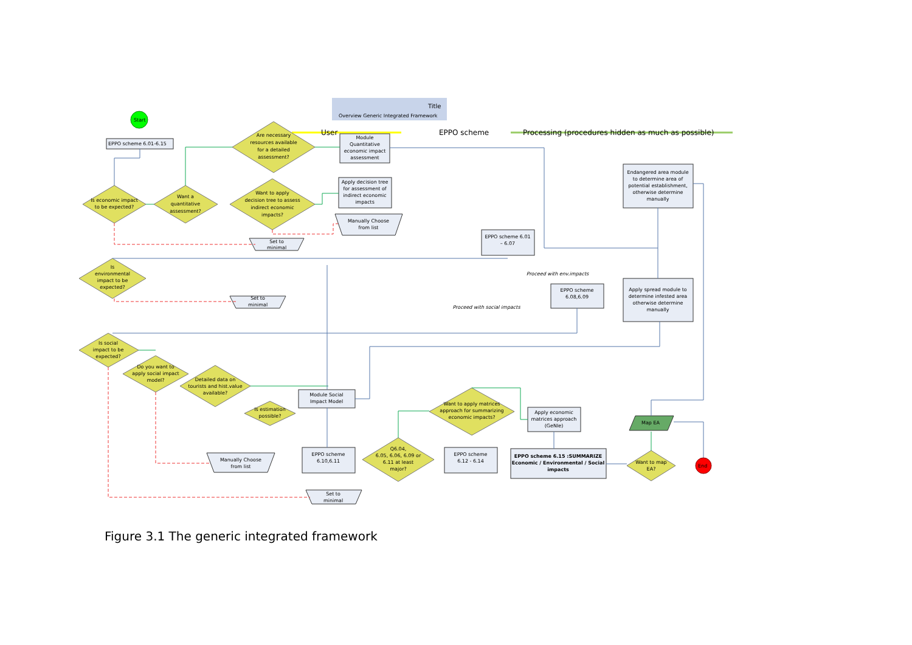Title
Overview Generic Integrated Framework
User
EPPO scheme
Processing (procedures hidden as much as possible)
Start
EPPO scheme 6.01-6.15
Is economic impact
to be expected?
Want a
quantitative
assessment?
Are necessary
resources available
for a detailed
assessment?
Want to apply
decision tree to assess
indirect economic
impacts?
Is
environmental
impact to be
expected?
Is social
impact to be
expected?
Do you want to
apply social impact
model?
Detailed data on
tourists and hist.value
available?
Is estimation
possible?
Want to apply matrices
approach for summarizing
economic impacts?
Q6.04,
6.05, 6.06, 6.09 or
6.11 at least
major?
Want to map
EA?
End
Module
Quantitative
economic impact
assessment
Apply decision tree
for assessment of
indirect economic
impacts
Manually Choose
from list
Set to
minimal
EPPO scheme 6.01
– 6.07
Endangered area module
to determine area of
potential establishment,
otherwise determine
manually
Proceed with env.impacts
EPPO scheme
6.08,6.09
Set to
minimal
Proceed with social impacts
Apply spread module to
determine infested area
otherwise determine
manually
Module Social
Impact Model
Apply economic
matrices approach
(GeNIe)
Map EA
EPPO scheme
6.10,6.11
EPPO scheme
6.12 - 6.14
Manually Choose
from list
EPPO scheme 6.15 :SUMMARIZE
Economic / Environmental / Social
impacts
Set to
minimal
Figure 3.1 The generic integrated framework